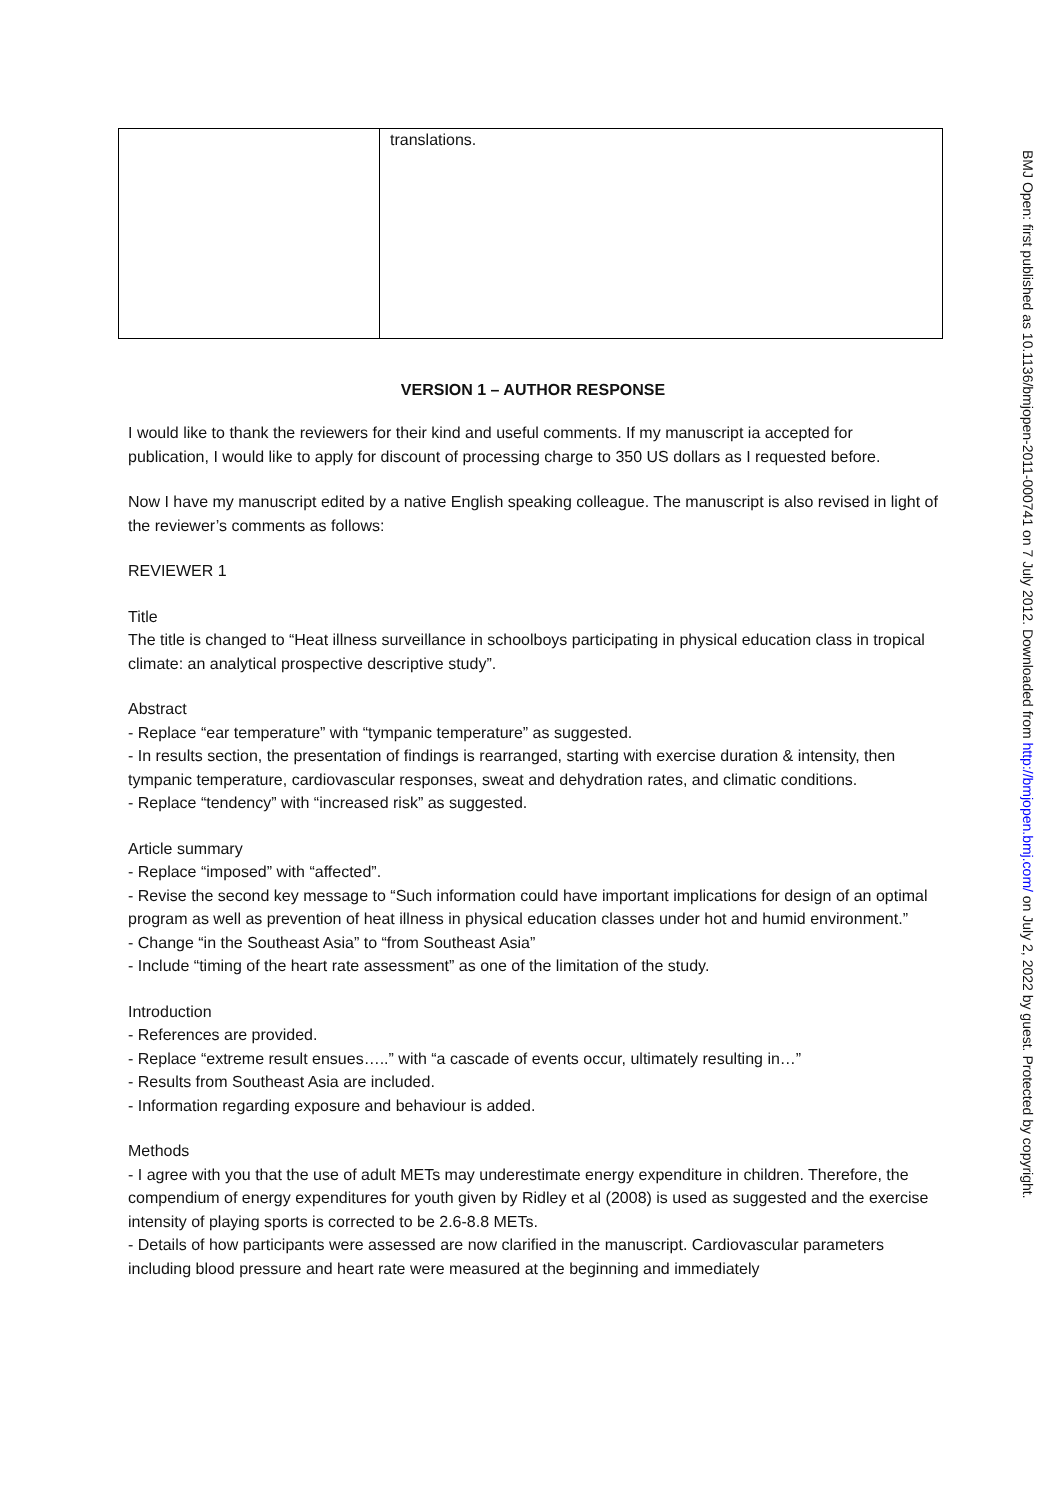| | translations. |
VERSION 1 – AUTHOR RESPONSE
I would like to thank the reviewers for their kind and useful comments. If my manuscript ia accepted for publication, I would like to apply for discount of processing charge to 350 US dollars as I requested before.
Now I have my manuscript edited by a native English speaking colleague. The manuscript is also revised in light of the reviewer’s comments as follows:
REVIEWER 1
Title
The title is changed to “Heat illness surveillance in schoolboys participating in physical education class in tropical climate: an analytical prospective descriptive study”.
Abstract
- Replace “ear temperature” with “tympanic temperature” as suggested.
- In results section, the presentation of findings is rearranged, starting with exercise duration & intensity, then tympanic temperature, cardiovascular responses, sweat and dehydration rates, and climatic conditions.
- Replace “tendency” with “increased risk” as suggested.
Article summary
- Replace “imposed” with “affected”.
- Revise the second key message to “Such information could have important implications for design of an optimal program as well as prevention of heat illness in physical education classes under hot and humid environment.”
- Change “in the Southeast Asia” to “from Southeast Asia”
- Include “timing of the heart rate assessment” as one of the limitation of the study.
Introduction
- References are provided.
- Replace “extreme result ensues…..” with “a cascade of events occur, ultimately resulting in…”
- Results from Southeast Asia are included.
- Information regarding exposure and behaviour is added.
Methods
- I agree with you that the use of adult METs may underestimate energy expenditure in children. Therefore, the compendium of energy expenditures for youth given by Ridley et al (2008) is used as suggested and the exercise intensity of playing sports is corrected to be 2.6-8.8 METs.
- Details of how participants were assessed are now clarified in the manuscript. Cardiovascular parameters including blood pressure and heart rate were measured at the beginning and immediately
BMJ Open: first published as 10.1136/bmjopen-2011-000741 on 7 July 2012. Downloaded from http://bmjopen.bmj.com/ on July 2, 2022 by guest. Protected by copyright.